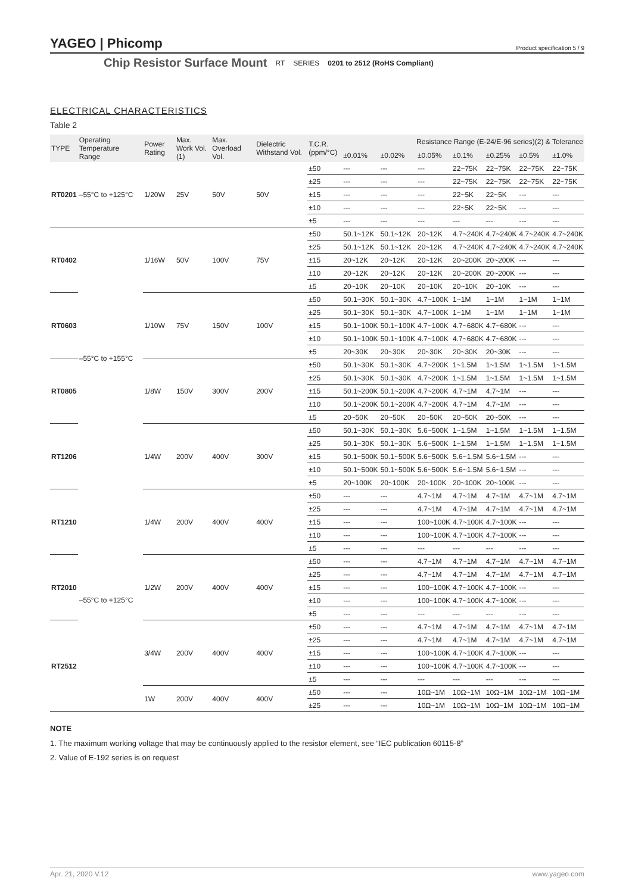YAGEO | Phicomp Product specification 5 / 9
Chip Resistor Surface Mount RT SERIES 0201 to 2512 (RoHS Compliant)
ELECTRICAL CHARACTERISTICS
Table 2
| TYPE | Operating Temperature Range | Power Rating | Max. Work Vol. (1) | Max. Overload Vol. | Dielectric Withstand Vol. | T.C.R. (ppm/°C) | Resistance Range (E-24/E-96 series)(2) & Tolerance | | | | | | |
| --- | --- | --- | --- | --- | --- | --- | --- | --- | --- | --- | --- | --- | --- |
| | | | | | | | ±0.01% | ±0.02% | ±0.05% | ±0.1% | ±0.25% | ±0.5% | ±1.0% |
| RT0201 | –55°C to +125°C | 1/20W | 25V | 50V | 50V | ±50 | --- | --- | --- | 22~75K | 22~75K | 22~75K | 22~75K |
| | | | | | | ±25 | --- | --- | --- | 22~75K | 22~75K | 22~75K | 22~75K |
| | | | | | | ±15 | --- | --- | --- | 22~5K | 22~5K | --- | --- |
| | | | | | | ±10 | --- | --- | --- | 22~5K | 22~5K | --- | --- |
| | | | | | | ±5 | --- | --- | --- | --- | --- | --- | --- |
| RT0402 | –55°C to +155°C | 1/16W | 50V | 100V | 75V | ±50 | 50.1~12K | 50.1~12K | 20~12K | 4.7~240K | 4.7~240K | 4.7~240K | 4.7~240K |
| | | | | | | ±25 | 50.1~12K | 50.1~12K | 20~12K | 4.7~240K | 4.7~240K | 4.7~240K | 4.7~240K |
| | | | | | | ±15 | 20~12K | 20~12K | 20~12K | 20~200K | 20~200K | --- | --- |
| | | | | | | ±10 | 20~12K | 20~12K | 20~12K | 20~200K | 20~200K | --- | --- |
| | | | | | | ±5 | 20~10K | 20~10K | 20~10K | 20~10K | 20~10K | --- | --- |
| RT0603 | | 1/10W | 75V | 150V | 100V | ±50 | 50.1~30K | 50.1~30K | 4.7~100K | 1~1M | 1~1M | 1~1M | 1~1M |
| | | | | | | ±25 | 50.1~30K | 50.1~30K | 4.7~100K | 1~1M | 1~1M | 1~1M | 1~1M |
| | | | | | | ±15 | 50.1~100K | 50.1~100K | 4.7~100K | 4.7~680K | 4.7~680K | --- | --- |
| | | | | | | ±10 | 50.1~100K | 50.1~100K | 4.7~100K | 4.7~680K | 4.7~680K | --- | --- |
| | | | | | | ±5 | 20~30K | 20~30K | 20~30K | 20~30K | 20~30K | --- | --- |
| RT0805 | | 1/8W | 150V | 300V | 200V | ±50 | 50.1~30K | 50.1~30K | 4.7~200K | 1~1.5M | 1~1.5M | 1~1.5M | 1~1.5M |
| | | | | | | ±25 | 50.1~30K | 50.1~30K | 4.7~200K | 1~1.5M | 1~1.5M | 1~1.5M | 1~1.5M |
| | | | | | | ±15 | 50.1~200K | 50.1~200K | 4.7~200K | 4.7~1M | 4.7~1M | --- | --- |
| | | | | | | ±10 | 50.1~200K | 50.1~200K | 4.7~200K | 4.7~1M | 4.7~1M | --- | --- |
| | | | | | | ±5 | 20~50K | 20~50K | 20~50K | 20~50K | 20~50K | --- | --- |
| RT1206 | | 1/4W | 200V | 400V | 300V | ±50 | 50.1~30K | 50.1~30K | 5.6~500K | 1~1.5M | 1~1.5M | 1~1.5M | 1~1.5M |
| | | | | | | ±25 | 50.1~30K | 50.1~30K | 5.6~500K | 1~1.5M | 1~1.5M | 1~1.5M | 1~1.5M |
| | | | | | | ±15 | 50.1~500K | 50.1~500K | 5.6~500K | 5.6~1.5M | 5.6~1.5M | --- | --- |
| | | | | | | ±10 | 50.1~500K | 50.1~500K | 5.6~500K | 5.6~1.5M | 5.6~1.5M | --- | --- |
| | | | | | | ±5 | 20~100K | 20~100K | 20~100K | 20~100K | 20~100K | --- | --- |
| RT1210 | –55°C to +125°C | 1/4W | 200V | 400V | 400V | ±50 | --- | --- | 4.7~1M | 4.7~1M | 4.7~1M | 4.7~1M | 4.7~1M |
| | | | | | | ±25 | --- | --- | 4.7~1M | 4.7~1M | 4.7~1M | 4.7~1M | 4.7~1M |
| | | | | | | ±15 | --- | --- | 100~100K | 4.7~100K | 4.7~100K | --- | --- |
| | | | | | | ±10 | --- | --- | 100~100K | 4.7~100K | 4.7~100K | --- | --- |
| | | | | | | ±5 | --- | --- | --- | --- | --- | --- | --- |
| RT2010 | | 1/2W | 200V | 400V | 400V | ±50 | --- | --- | 4.7~1M | 4.7~1M | 4.7~1M | 4.7~1M | 4.7~1M |
| | | | | | | ±25 | --- | --- | 4.7~1M | 4.7~1M | 4.7~1M | 4.7~1M | 4.7~1M |
| | | | | | | ±15 | --- | --- | 100~100K | 4.7~100K | 4.7~100K | --- | --- |
| | | | | | | ±10 | --- | --- | 100~100K | 4.7~100K | 4.7~100K | --- | --- |
| | | | | | | ±5 | --- | --- | --- | --- | --- | --- | --- |
| RT2512 | | 3/4W | 200V | 400V | 400V | ±50 | --- | --- | 4.7~1M | 4.7~1M | 4.7~1M | 4.7~1M | 4.7~1M |
| | | | | | | ±25 | --- | --- | 4.7~1M | 4.7~1M | 4.7~1M | 4.7~1M | 4.7~1M |
| | | | | | | ±15 | --- | --- | 100~100K | 4.7~100K | 4.7~100K | --- | --- |
| | | | | | | ±10 | --- | --- | 100~100K | 4.7~100K | 4.7~100K | --- | --- |
| | | | | | | ±5 | --- | --- | --- | --- | --- | --- | --- |
| | | 1W | 200V | 400V | 400V | ±50 | --- | --- | 10Ω~1M | 10Ω~1M | 10Ω~1M | 10Ω~1M | 10Ω~1M |
| | | | | | | ±25 | --- | --- | 10Ω~1M | 10Ω~1M | 10Ω~1M | 10Ω~1M | 10Ω~1M |
NOTE
1. The maximum working voltage that may be continuously applied to the resistor element, see “IEC publication 60115-8”
2. Value of E-192 series is on request
Apr. 21, 2020 V.12 www.yageo.com